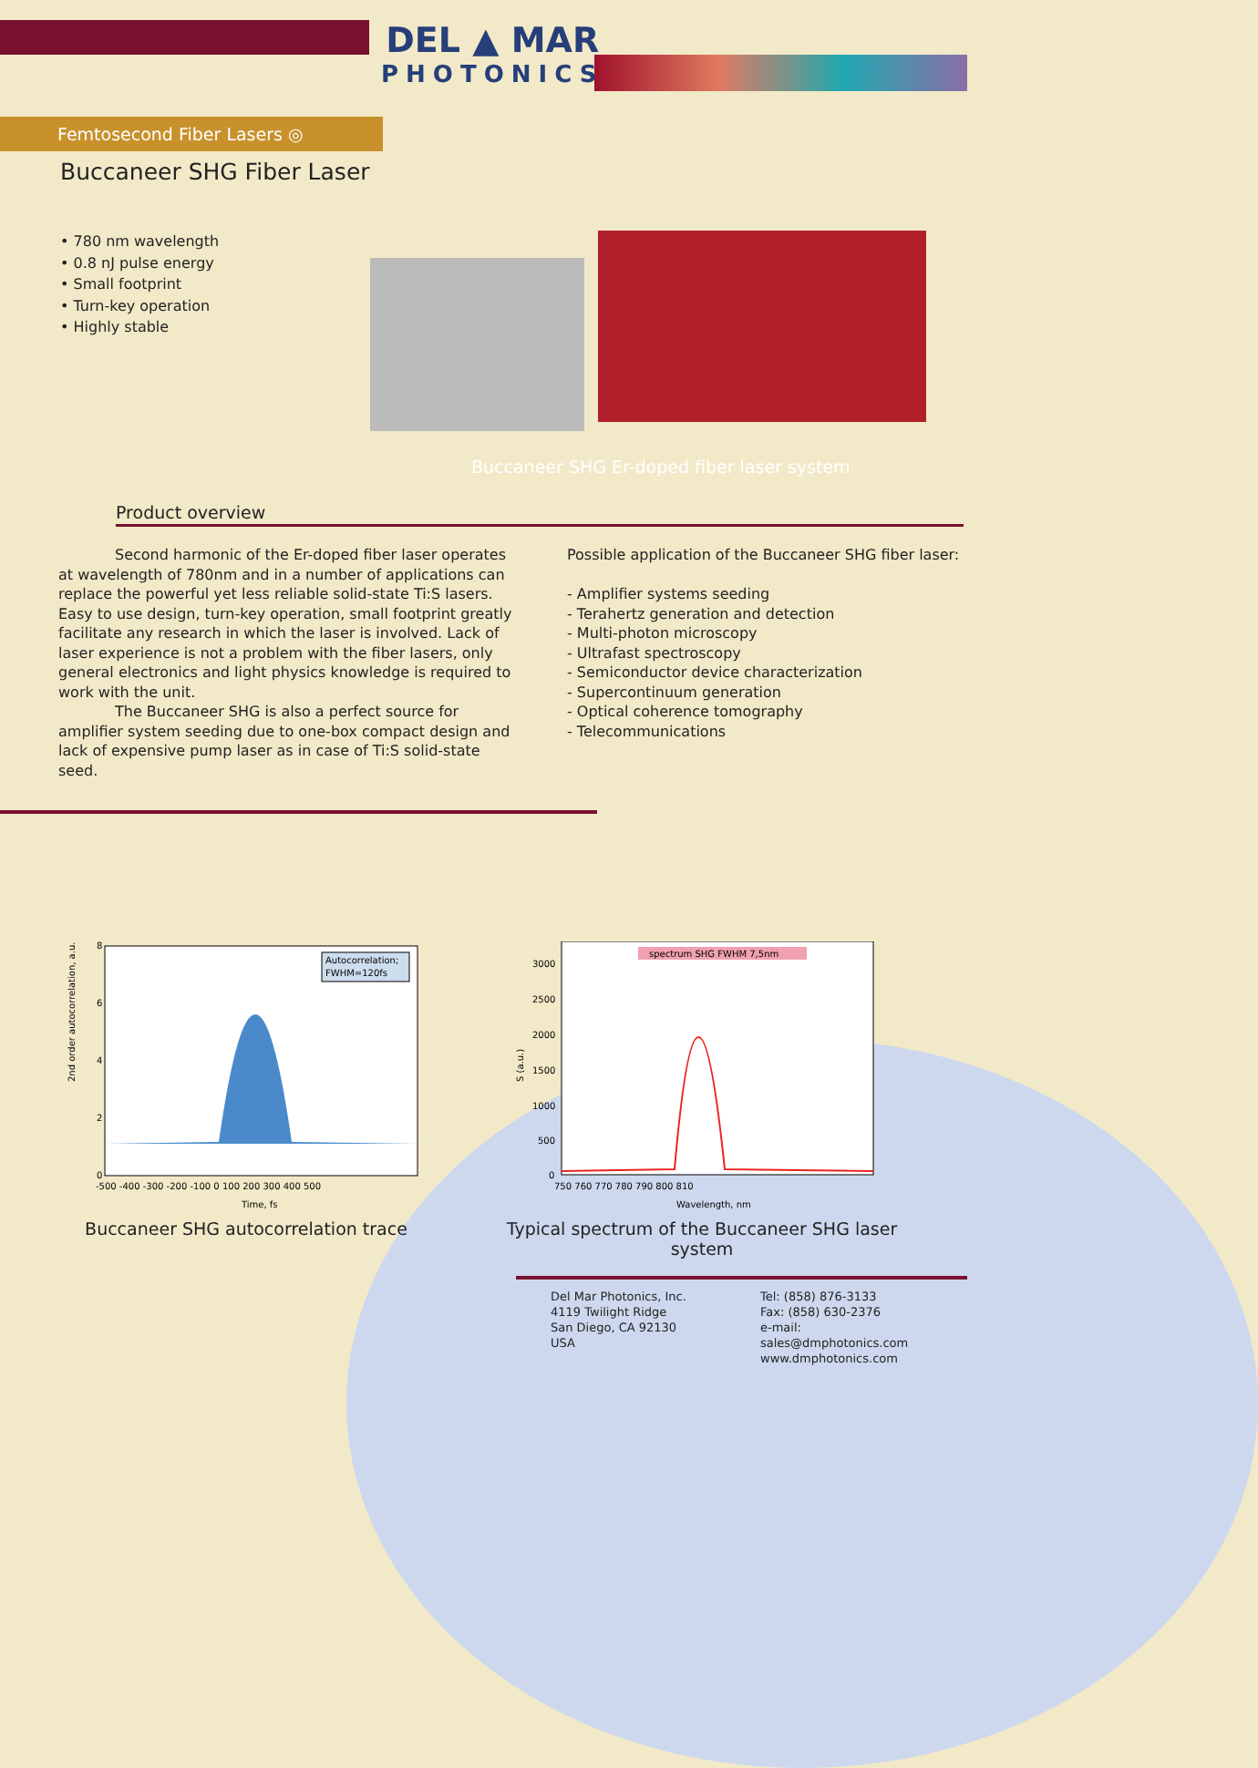DEL ▲ MAR
PHOTONICS
Femtosecond Fiber Lasers ◎
Buccaneer SHG Fiber Laser
• 780 nm wavelength
• 0.8 nJ pulse energy
• Small footprint
• Turn-key operation
• Highly stable
Buccaneer SHG Er-doped fiber laser system
Product overview
Second harmonic of the Er-doped fiber laser operates at wavelength of 780nm and in a number of applications can replace the powerful yet less reliable solid-state Ti:S lasers. Easy to use design, turn-key operation, small footprint greatly facilitate any research in which the laser is involved. Lack of laser experience is not a problem with the fiber lasers, only general electronics and light physics knowledge is required to work with the unit.
The Buccaneer SHG is also a perfect source for amplifier system seeding due to one-box compact design and lack of expensive pump laser as in case of Ti:S solid-state seed.
Possible application of the Buccaneer SHG fiber laser:
- Amplifier systems seeding
- Terahertz generation and detection
- Multi-photon microscopy
- Ultrafast spectroscopy
- Semiconductor device characterization
- Supercontinuum generation
- Optical coherence tomography
- Telecommunications
2nd order autocorrelation, a.u.
Autocorrelation;
FWHM=120fs
8
6
4
2
0
-500 -400 -300 -200 -100 0 100 200 300 400 500
Time, fs
Buccaneer SHG autocorrelation trace
S (a.u.)
spectrum SHG FWHM 7,5nm
3000
2500
2000
1500
1000
500
0
750 760 770 780 790 800 810
Wavelength, nm
Typical spectrum of the Buccaneer SHG laser system
Del Mar Photonics, Inc.
4119 Twilight Ridge
San Diego, CA 92130
USA
Tel: (858) 876-3133
Fax: (858) 630-2376
e-mail: sales@dmphotonics.com
www.dmphotonics.com